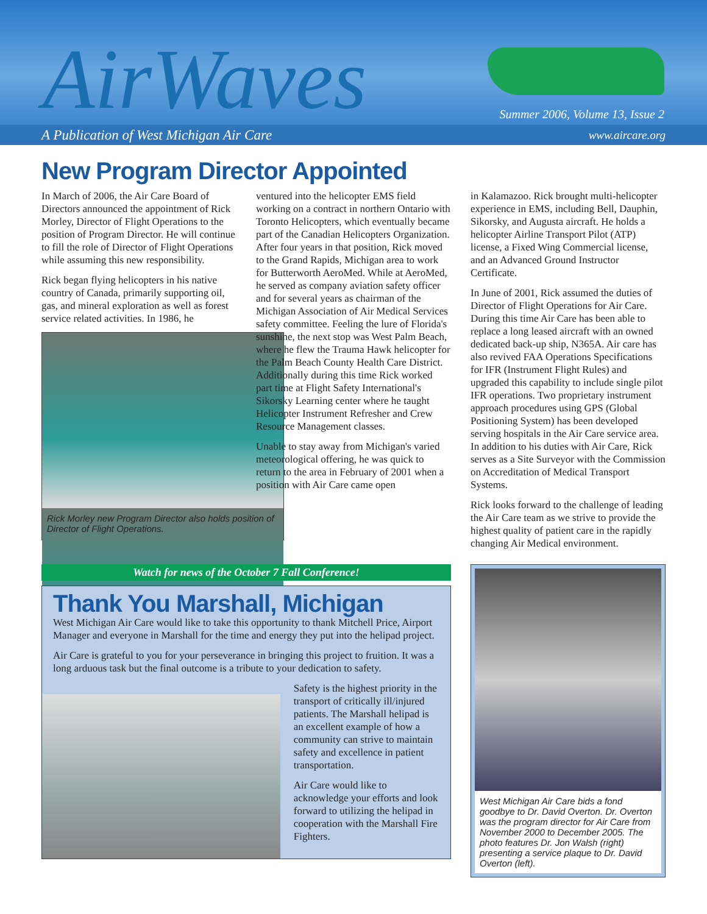AirWaves
Summer 2006, Volume 13, Issue 2
A Publication of West Michigan Air Care www.aircare.org
New Program Director Appointed
In March of 2006, the Air Care Board of Directors announced the appointment of Rick Morley, Director of Flight Operations to the position of Program Director. He will continue to fill the role of Director of Flight Operations while assuming this new responsibility.
Rick began flying helicopters in his native country of Canada, primarily supporting oil, gas, and mineral exploration as well as forest service related activities. In 1986, he
Rick Morley new Program Director also holds position of Director of Flight Operations.
ventured into the helicopter EMS field working on a contract in northern Ontario with Toronto Helicopters, which eventually became part of the Canadian Helicopters Organization. After four years in that position, Rick moved to the Grand Rapids, Michigan area to work for Butterworth AeroMed. While at AeroMed, he served as company aviation safety officer and for several years as chairman of the Michigan Association of Air Medical Services safety committee. Feeling the lure of Florida's sunshine, the next stop was West Palm Beach, where he flew the Trauma Hawk helicopter for the Palm Beach County Health Care District. Additionally during this time Rick worked part time at Flight Safety International's Sikorsky Learning center where he taught Helicopter Instrument Refresher and Crew Resource Management classes.
Unable to stay away from Michigan's varied meteorological offering, he was quick to return to the area in February of 2001 when a position with Air Care came open
in Kalamazoo. Rick brought multi-helicopter experience in EMS, including Bell, Dauphin, Sikorsky, and Augusta aircraft. He holds a helicopter Airline Transport Pilot (ATP) license, a Fixed Wing Commercial license, and an Advanced Ground Instructor Certificate.
In June of 2001, Rick assumed the duties of Director of Flight Operations for Air Care. During this time Air Care has been able to replace a long leased aircraft with an owned dedicated back-up ship, N365A. Air care has also revived FAA Operations Specifications for IFR (Instrument Flight Rules) and upgraded this capability to include single pilot IFR operations. Two proprietary instrument approach procedures using GPS (Global Positioning System) has been developed serving hospitals in the Air Care service area. In addition to his duties with Air Care, Rick serves as a Site Surveyor with the Commission on Accreditation of Medical Transport Systems.
Rick looks forward to the challenge of leading the Air Care team as we strive to provide the highest quality of patient care in the rapidly changing Air Medical environment.
Watch for news of the October 7 Fall Conference!
Thank You Marshall, Michigan
West Michigan Air Care would like to take this opportunity to thank Mitchell Price, Airport Manager and everyone in Marshall for the time and energy they put into the helipad project.
Air Care is grateful to you for your perseverance in bringing this project to fruition. It was a long arduous task but the final outcome is a tribute to your dedication to safety.
Safety is the highest priority in the transport of critically ill/injured patients. The Marshall helipad is an excellent example of how a community can strive to maintain safety and excellence in patient transportation.
Air Care would like to acknowledge your efforts and look forward to utilizing the helipad in cooperation with the Marshall Fire Fighters.
West Michigan Air Care bids a fond goodbye to Dr. David Overton. Dr. Overton was the program director for Air Care from November 2000 to December 2005. The photo features Dr. Jon Walsh (right) presenting a service plaque to Dr. David Overton (left).